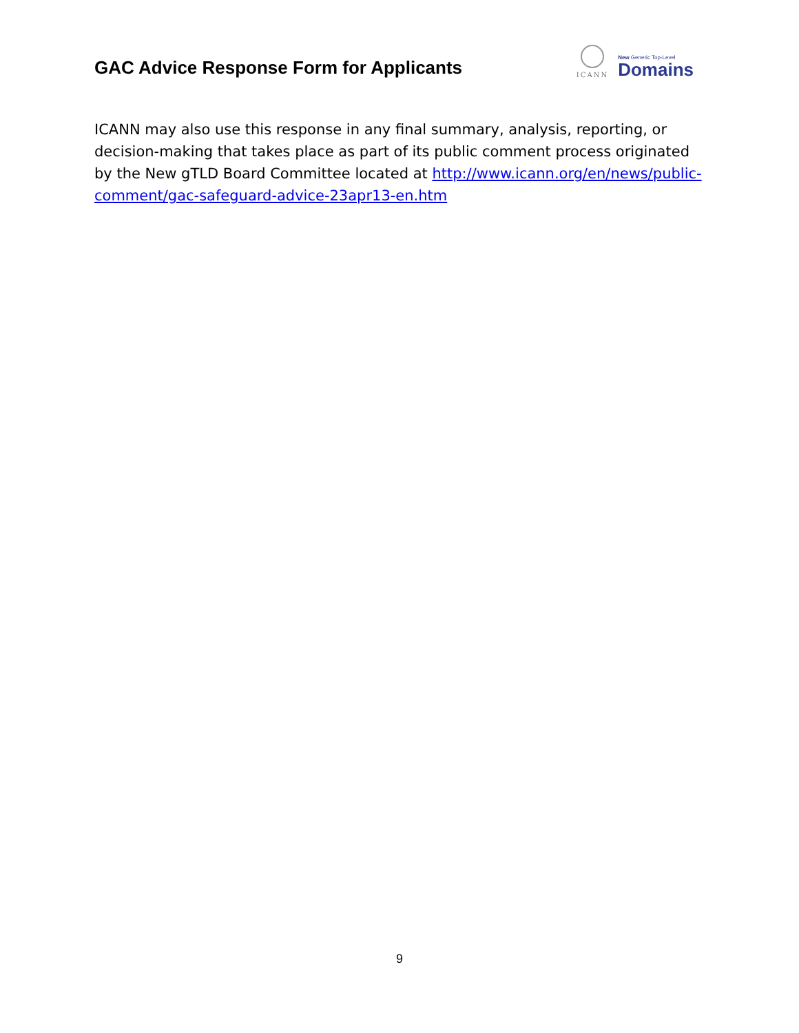GAC Advice Response Form for Applicants
ICANN
New Generic Top-Level
Domains
ICANN may also use this response in any final summary, analysis, reporting, or decision-making that takes place as part of its public comment process originated by the New gTLD Board Committee located at http://www.icann.org/en/news/public-comment/gac-safeguard-advice-23apr13-en.htm
9